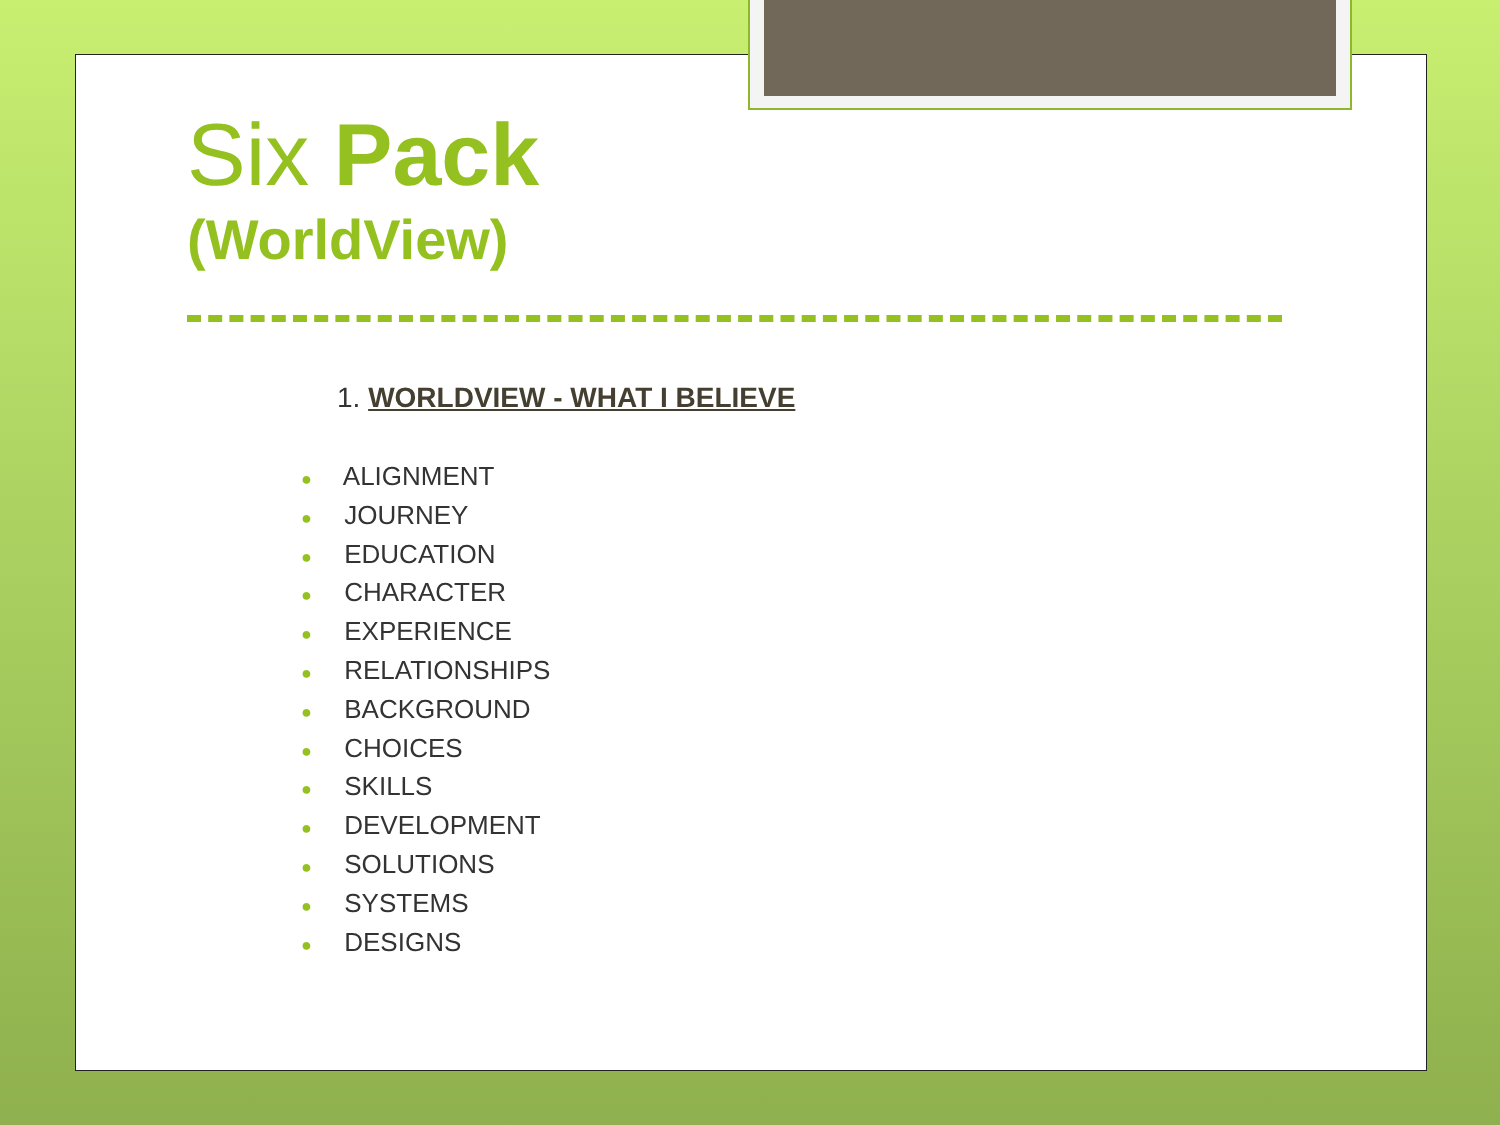Six Pack
(WorldView)
1. WORLDVIEW - WHAT I BELIEVE
● ALIGNMENT
● JOURNEY
● EDUCATION
● CHARACTER
● EXPERIENCE
● RELATIONSHIPS
● BACKGROUND
● CHOICES
● SKILLS
● DEVELOPMENT
● SOLUTIONS
● SYSTEMS
● DESIGNS